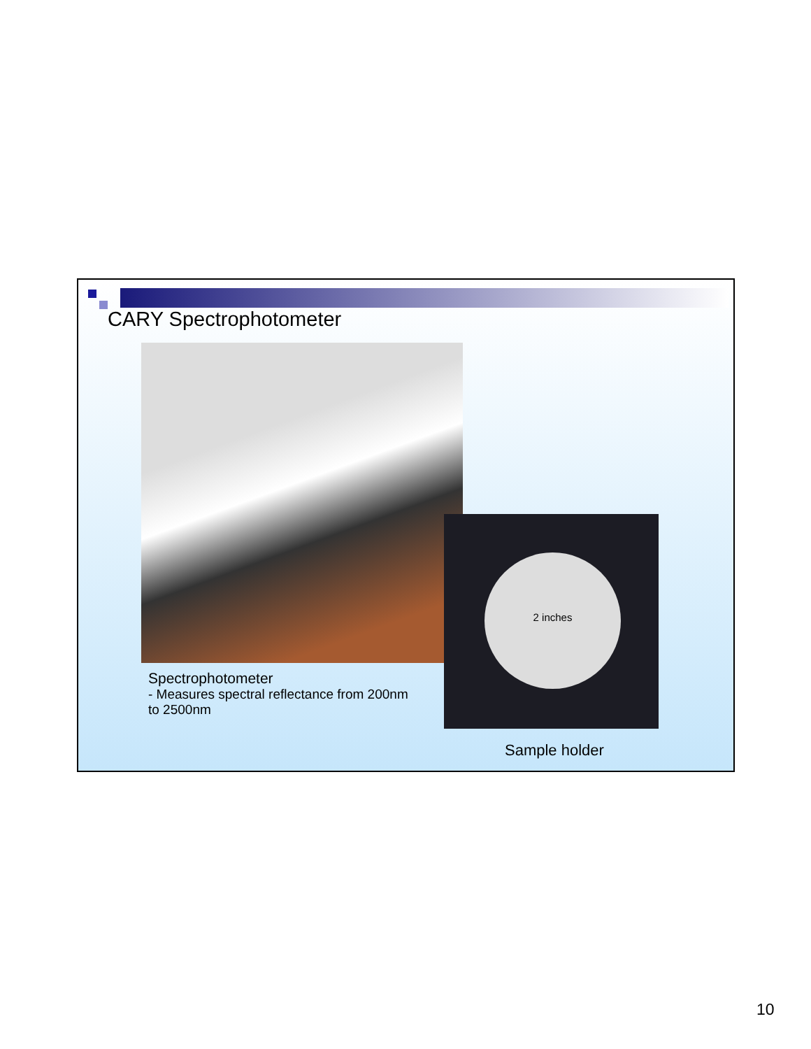CARY Spectrophotometer
2 inches
Spectrophotometer
- Measures spectral reflectance from 200nm
to 2500nm
Sample holder
10